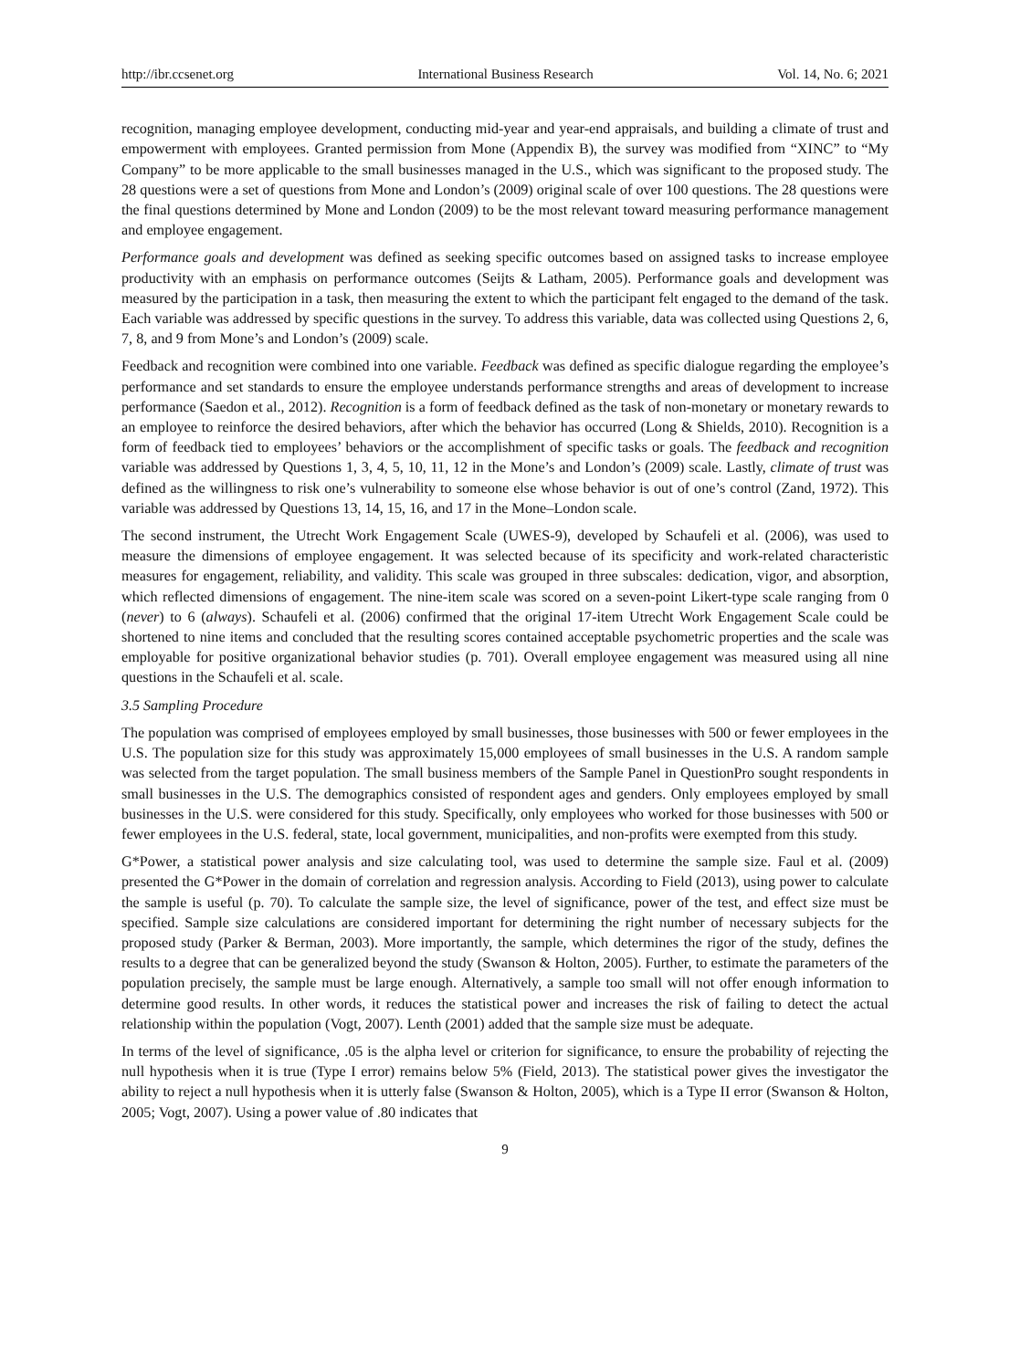http://ibr.ccsenet.org International Business Research Vol. 14, No. 6; 2021
recognition, managing employee development, conducting mid-year and year-end appraisals, and building a climate of trust and empowerment with employees. Granted permission from Mone (Appendix B), the survey was modified from “XINC” to “My Company” to be more applicable to the small businesses managed in the U.S., which was significant to the proposed study. The 28 questions were a set of questions from Mone and London’s (2009) original scale of over 100 questions. The 28 questions were the final questions determined by Mone and London (2009) to be the most relevant toward measuring performance management and employee engagement.
Performance goals and development was defined as seeking specific outcomes based on assigned tasks to increase employee productivity with an emphasis on performance outcomes (Seijts & Latham, 2005). Performance goals and development was measured by the participation in a task, then measuring the extent to which the participant felt engaged to the demand of the task. Each variable was addressed by specific questions in the survey. To address this variable, data was collected using Questions 2, 6, 7, 8, and 9 from Mone’s and London’s (2009) scale.
Feedback and recognition were combined into one variable. Feedback was defined as specific dialogue regarding the employee’s performance and set standards to ensure the employee understands performance strengths and areas of development to increase performance (Saedon et al., 2012). Recognition is a form of feedback defined as the task of non-monetary or monetary rewards to an employee to reinforce the desired behaviors, after which the behavior has occurred (Long & Shields, 2010). Recognition is a form of feedback tied to employees’ behaviors or the accomplishment of specific tasks or goals. The feedback and recognition variable was addressed by Questions 1, 3, 4, 5, 10, 11, 12 in the Mone’s and London’s (2009) scale. Lastly, climate of trust was defined as the willingness to risk one’s vulnerability to someone else whose behavior is out of one’s control (Zand, 1972). This variable was addressed by Questions 13, 14, 15, 16, and 17 in the Mone–London scale.
The second instrument, the Utrecht Work Engagement Scale (UWES-9), developed by Schaufeli et al. (2006), was used to measure the dimensions of employee engagement. It was selected because of its specificity and work-related characteristic measures for engagement, reliability, and validity. This scale was grouped in three subscales: dedication, vigor, and absorption, which reflected dimensions of engagement. The nine-item scale was scored on a seven-point Likert-type scale ranging from 0 (never) to 6 (always). Schaufeli et al. (2006) confirmed that the original 17-item Utrecht Work Engagement Scale could be shortened to nine items and concluded that the resulting scores contained acceptable psychometric properties and the scale was employable for positive organizational behavior studies (p. 701). Overall employee engagement was measured using all nine questions in the Schaufeli et al. scale.
3.5 Sampling Procedure
The population was comprised of employees employed by small businesses, those businesses with 500 or fewer employees in the U.S. The population size for this study was approximately 15,000 employees of small businesses in the U.S. A random sample was selected from the target population. The small business members of the Sample Panel in QuestionPro sought respondents in small businesses in the U.S. The demographics consisted of respondent ages and genders. Only employees employed by small businesses in the U.S. were considered for this study. Specifically, only employees who worked for those businesses with 500 or fewer employees in the U.S. federal, state, local government, municipalities, and non-profits were exempted from this study.
G*Power, a statistical power analysis and size calculating tool, was used to determine the sample size. Faul et al. (2009) presented the G*Power in the domain of correlation and regression analysis. According to Field (2013), using power to calculate the sample is useful (p. 70). To calculate the sample size, the level of significance, power of the test, and effect size must be specified. Sample size calculations are considered important for determining the right number of necessary subjects for the proposed study (Parker & Berman, 2003). More importantly, the sample, which determines the rigor of the study, defines the results to a degree that can be generalized beyond the study (Swanson & Holton, 2005). Further, to estimate the parameters of the population precisely, the sample must be large enough. Alternatively, a sample too small will not offer enough information to determine good results. In other words, it reduces the statistical power and increases the risk of failing to detect the actual relationship within the population (Vogt, 2007). Lenth (2001) added that the sample size must be adequate.
In terms of the level of significance, .05 is the alpha level or criterion for significance, to ensure the probability of rejecting the null hypothesis when it is true (Type I error) remains below 5% (Field, 2013). The statistical power gives the investigator the ability to reject a null hypothesis when it is utterly false (Swanson & Holton, 2005), which is a Type II error (Swanson & Holton, 2005; Vogt, 2007). Using a power value of .80 indicates that
9